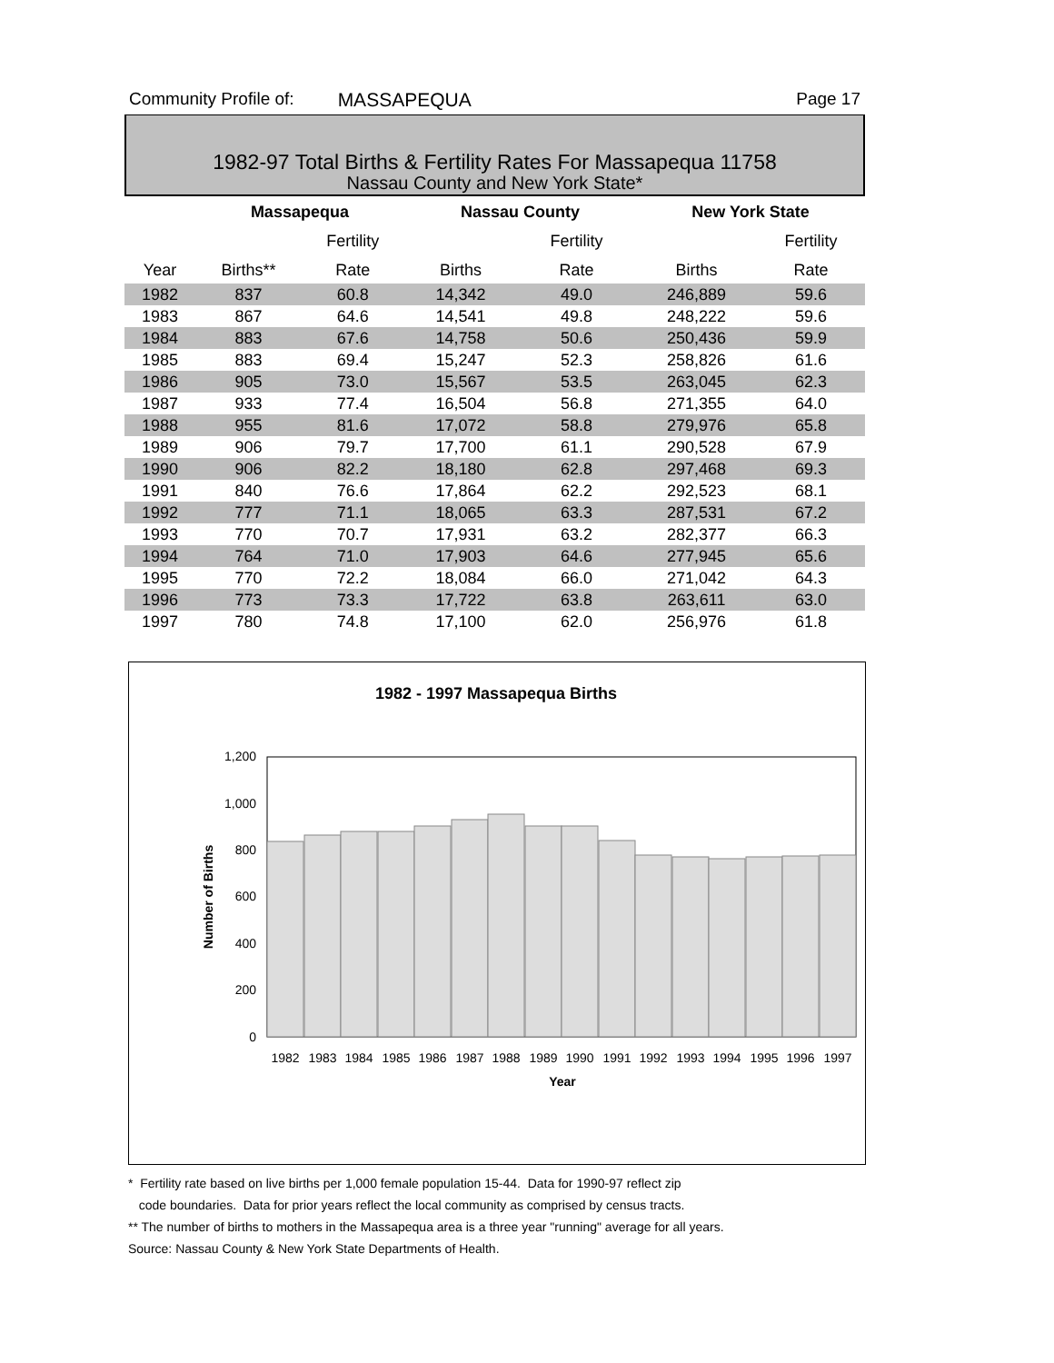Community Profile of: MASSAPEQUA Page 17
1982-97 Total Births & Fertility Rates For Massapequa 11758
Nassau County and New York State*
| | Massapequa | | Nassau County | | New York State | |
| --- | --- | --- | --- | --- | --- | --- |
| | | Fertility | | Fertility | | Fertility |
| Year | Births** | Rate | Births | Rate | Births | Rate |
| 1982 | 837 | 60.8 | 14,342 | 49.0 | 246,889 | 59.6 |
| 1983 | 867 | 64.6 | 14,541 | 49.8 | 248,222 | 59.6 |
| 1984 | 883 | 67.6 | 14,758 | 50.6 | 250,436 | 59.9 |
| 1985 | 883 | 69.4 | 15,247 | 52.3 | 258,826 | 61.6 |
| 1986 | 905 | 73.0 | 15,567 | 53.5 | 263,045 | 62.3 |
| 1987 | 933 | 77.4 | 16,504 | 56.8 | 271,355 | 64.0 |
| 1988 | 955 | 81.6 | 17,072 | 58.8 | 279,976 | 65.8 |
| 1989 | 906 | 79.7 | 17,700 | 61.1 | 290,528 | 67.9 |
| 1990 | 906 | 82.2 | 18,180 | 62.8 | 297,468 | 69.3 |
| 1991 | 840 | 76.6 | 17,864 | 62.2 | 292,523 | 68.1 |
| 1992 | 777 | 71.1 | 18,065 | 63.3 | 287,531 | 67.2 |
| 1993 | 770 | 70.7 | 17,931 | 63.2 | 282,377 | 66.3 |
| 1994 | 764 | 71.0 | 17,903 | 64.6 | 277,945 | 65.6 |
| 1995 | 770 | 72.2 | 18,084 | 66.0 | 271,042 | 64.3 |
| 1996 | 773 | 73.3 | 17,722 | 63.8 | 263,611 | 63.0 |
| 1997 | 780 | 74.8 | 17,100 | 62.0 | 256,976 | 61.8 |
1982 - 1997 Massapequa Births
1,200
1,000
800
600
400
200
0
1982
1983
1984
1985
1986
1987
1988
1989
1990
1991
1992
1993
1994
1995
1996
1997
Year
Number of Births
* Fertility rate based on live births per 1,000 female population 15-44. Data for 1990-97 reflect zip
code boundaries. Data for prior years reflect the local community as comprised by census tracts.
** The number of births to mothers in the Massapequa area is a three year "running" average for all years.
Source: Nassau County & New York State Departments of Health.